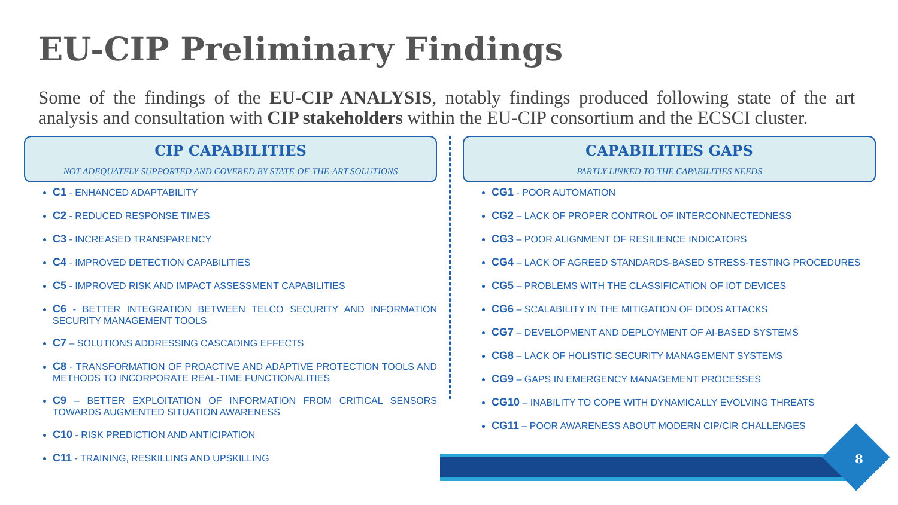EU-CIP Preliminary Findings
Some of the findings of the EU-CIP ANALYSIS, notably findings produced following state of the art analysis and consultation with CIP stakeholders within the EU-CIP consortium and the ECSCI cluster.
CIP CAPABILITIES
NOT ADEQUATELY SUPPORTED AND COVERED BY STATE-OF-THE-ART SOLUTIONS
C1 - ENHANCED ADAPTABILITY
C2 - REDUCED RESPONSE TIMES
C3 - INCREASED TRANSPARENCY
C4 - IMPROVED DETECTION CAPABILITIES
C5 - IMPROVED RISK AND IMPACT ASSESSMENT CAPABILITIES
C6 - BETTER INTEGRATION BETWEEN TELCO SECURITY AND INFORMATION SECURITY MANAGEMENT TOOLS
C7 – SOLUTIONS ADDRESSING CASCADING EFFECTS
C8 - TRANSFORMATION OF PROACTIVE AND ADAPTIVE PROTECTION TOOLS AND METHODS TO INCORPORATE REAL-TIME FUNCTIONALITIES
C9 – BETTER EXPLOITATION OF INFORMATION FROM CRITICAL SENSORS TOWARDS AUGMENTED SITUATION AWARENESS
C10 - RISK PREDICTION AND ANTICIPATION
C11 - TRAINING, RESKILLING AND UPSKILLING
CAPABILITIES GAPS
PARTLY LINKED TO THE CAPABILITIES NEEDS
CG1 - POOR AUTOMATION
CG2 – LACK OF PROPER CONTROL OF INTERCONNECTEDNESS
CG3 – POOR ALIGNMENT OF RESILIENCE INDICATORS
CG4 – LACK OF AGREED STANDARDS-BASED STRESS-TESTING PROCEDURES
CG5 – PROBLEMS WITH THE CLASSIFICATION OF IOT DEVICES
CG6 – SCALABILITY IN THE MITIGATION OF DDOS ATTACKS
CG7 – DEVELOPMENT AND DEPLOYMENT OF AI-BASED SYSTEMS
CG8 – LACK OF HOLISTIC SECURITY MANAGEMENT SYSTEMS
CG9 – GAPS IN EMERGENCY MANAGEMENT PROCESSES
CG10 – INABILITY TO COPE WITH DYNAMICALLY EVOLVING THREATS
CG11 – POOR AWARENESS ABOUT MODERN CIP/CIR CHALLENGES
8